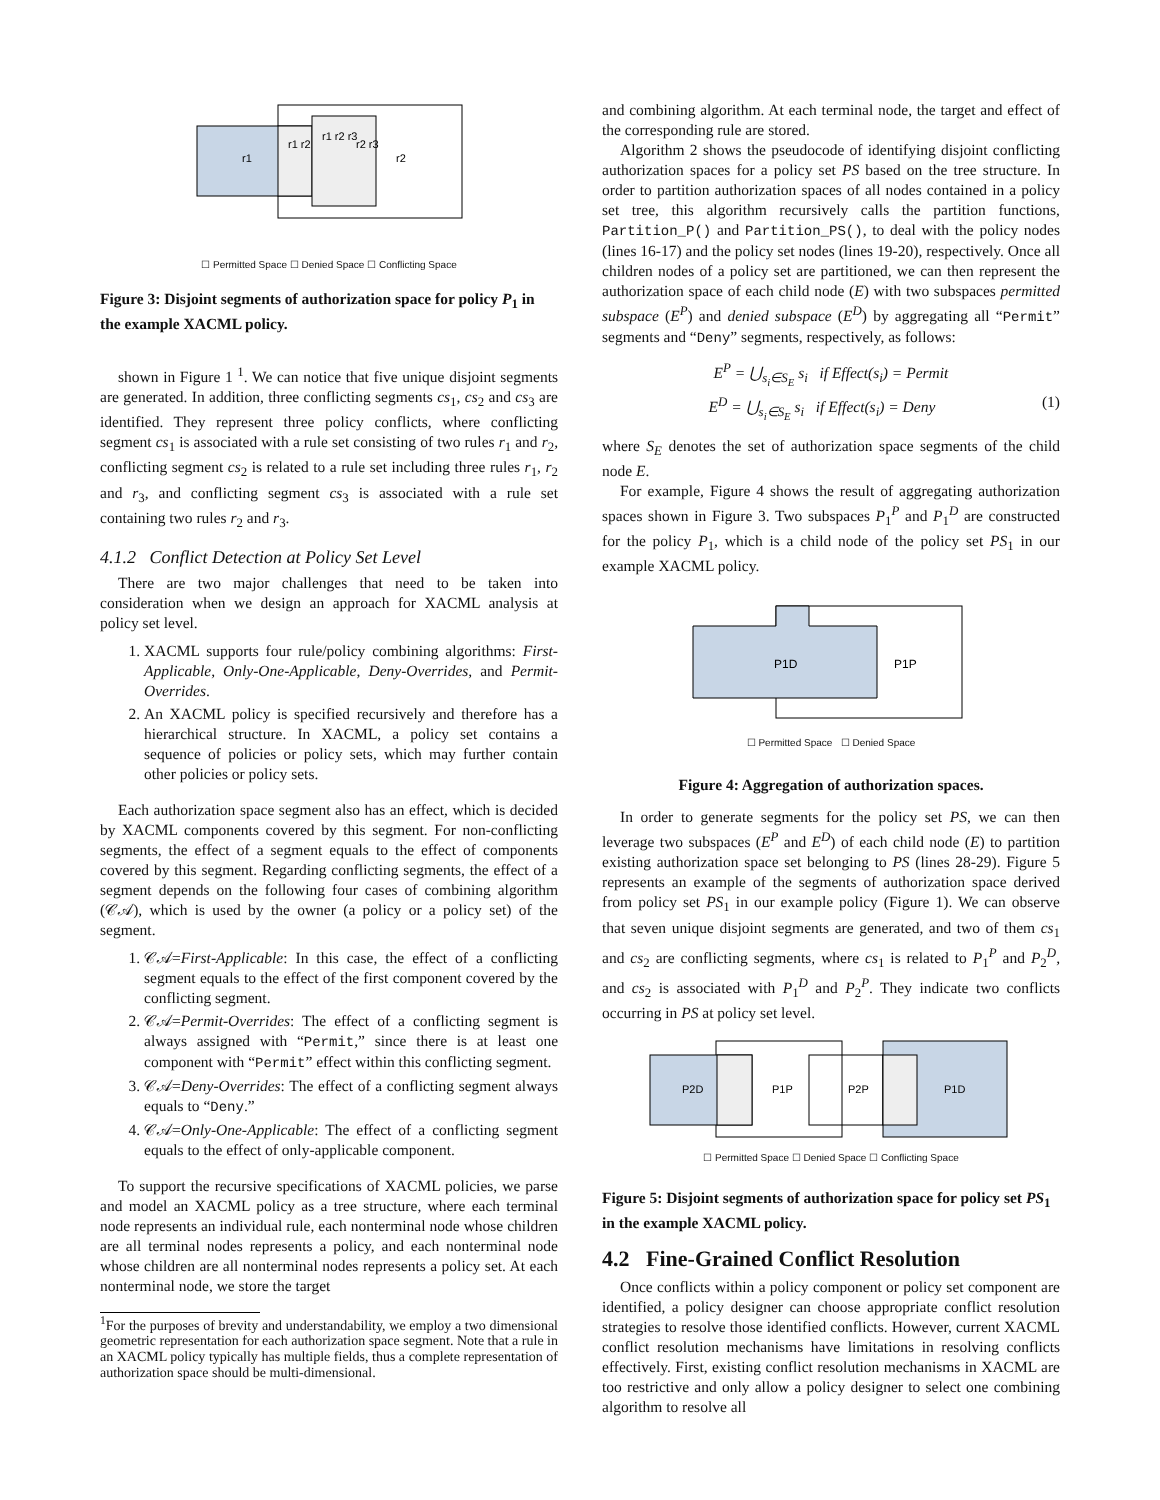r1
r1 r2
r1 r2 r3
r2 r3
r2
☐ Permitted Space ☐ Denied Space ☐ Conflicting Space
Figure 3: Disjoint segments of authorization space for policy P<sub>1</sub> in the example XACML policy.
shown in Figure 1 <sup>1</sup>. We can notice that five unique disjoint segments are generated. In addition, three conflicting segments cs<sub>1</sub>, cs<sub>2</sub> and cs<sub>3</sub> are identified. They represent three policy conflicts, where conflicting segment cs<sub>1</sub> is associated with a rule set consisting of two rules r<sub>1</sub> and r<sub>2</sub>, conflicting segment cs<sub>2</sub> is related to a rule set including three rules r<sub>1</sub>, r<sub>2</sub> and r<sub>3</sub>, and conflicting segment cs<sub>3</sub> is associated with a rule set containing two rules r<sub>2</sub> and r<sub>3</sub>.
4.1.2 Conflict Detection at Policy Set Level
There are two major challenges that need to be taken into consideration when we design an approach for XACML analysis at policy set level.
1. XACML supports four rule/policy combining algorithms: First-Applicable, Only-One-Applicable, Deny-Overrides, and Permit-Overrides.
2. An XACML policy is specified recursively and therefore has a hierarchical structure. In XACML, a policy set contains a sequence of policies or policy sets, which may further contain other policies or policy sets.
Each authorization space segment also has an effect, which is decided by XACML components covered by this segment. For non-conflicting segments, the effect of a segment equals to the effect of components covered by this segment. Regarding conflicting segments, the effect of a segment depends on the following four cases of combining algorithm (𝒞𝒜), which is used by the owner (a policy or a policy set) of the segment.
1. 𝒞𝒜=First-Applicable: In this case, the effect of a conflicting segment equals to the effect of the first component covered by the conflicting segment.
2. 𝒞𝒜=Permit-Overrides: The effect of a conflicting segment is always assigned with “Permit,” since there is at least one component with “Permit” effect within this conflicting segment.
3. 𝒞𝒜=Deny-Overrides: The effect of a conflicting segment always equals to “Deny.”
4. 𝒞𝒜=Only-One-Applicable: The effect of a conflicting segment equals to the effect of only-applicable component.
To support the recursive specifications of XACML policies, we parse and model an XACML policy as a tree structure, where each terminal node represents an individual rule, each nonterminal node whose children are all terminal nodes represents a policy, and each nonterminal node whose children are all nonterminal nodes represents a policy set. At each nonterminal node, we store the target
<sup>1</sup> For the purposes of brevity and understandability, we employ a two dimensional geometric representation for each authorization space segment. Note that a rule in an XACML policy typically has multiple fields, thus a complete representation of authorization space should be multi-dimensional.
and combining algorithm. At each terminal node, the target and effect of the corresponding rule are stored.
Algorithm 2 shows the pseudocode of identifying disjoint conflicting authorization spaces for a policy set PS based on the tree structure. In order to partition authorization spaces of all nodes contained in a policy set tree, this algorithm recursively calls the partition functions, Partition_P() and Partition_PS(), to deal with the policy nodes (lines 16-17) and the policy set nodes (lines 19-20), respectively. Once all children nodes of a policy set are partitioned, we can then represent the authorization space of each child node (E) with two subspaces permitted subspace (E<sup>P</sup>) and denied subspace (E<sup>D</sup>) by aggregating all “Permit” segments and “Deny” segments, respectively, as follows:
E<sup>P</sup> = ⋃<sub>s<sub>i</sub>∈S<sub>E</sub></sub> s<sub>i</sub> if Effect(s<sub>i</sub>) = Permit
E<sup>D</sup> = ⋃<sub>s<sub>i</sub>∈S<sub>E</sub></sub> s<sub>i</sub> if Effect(s<sub>i</sub>) = Deny (1)
where S<sub>E</sub> denotes the set of authorization space segments of the child node E.
For example, Figure 4 shows the result of aggregating authorization spaces shown in Figure 3. Two subspaces P<sub>1</sub><sup>P</sup> and P<sub>1</sub><sup>D</sup> are constructed for the policy P<sub>1</sub>, which is a child node of the policy set PS<sub>1</sub> in our example XACML policy.
P1D
P1P
☐ Permitted Space ☐ Denied Space
Figure 4: Aggregation of authorization spaces.
In order to generate segments for the policy set PS, we can then leverage two subspaces (E<sup>P</sup> and E<sup>D</sup>) of each child node (E) to partition existing authorization space set belonging to PS (lines 28-29). Figure 5 represents an example of the segments of authorization space derived from policy set PS<sub>1</sub> in our example policy (Figure 1). We can observe that seven unique disjoint segments are generated, and two of them cs<sub>1</sub> and cs<sub>2</sub> are conflicting segments, where cs<sub>1</sub> is related to P<sub>1</sub><sup>P</sup> and P<sub>2</sub><sup>D</sup>, and cs<sub>2</sub> is associated with P<sub>1</sub><sup>D</sup> and P<sub>2</sub><sup>P</sup>. They indicate two conflicts occurring in PS at policy set level.
P2D
P1P
P2P
P1D
☐ Permitted Space ☐ Denied Space ☐ Conflicting Space
Figure 5: Disjoint segments of authorization space for policy set PS<sub>1</sub> in the example XACML policy.
4.2 Fine-Grained Conflict Resolution
Once conflicts within a policy component or policy set component are identified, a policy designer can choose appropriate conflict resolution strategies to resolve those identified conflicts. However, current XACML conflict resolution mechanisms have limitations in resolving conflicts effectively. First, existing conflict resolution mechanisms in XACML are too restrictive and only allow a policy designer to select one combining algorithm to resolve all